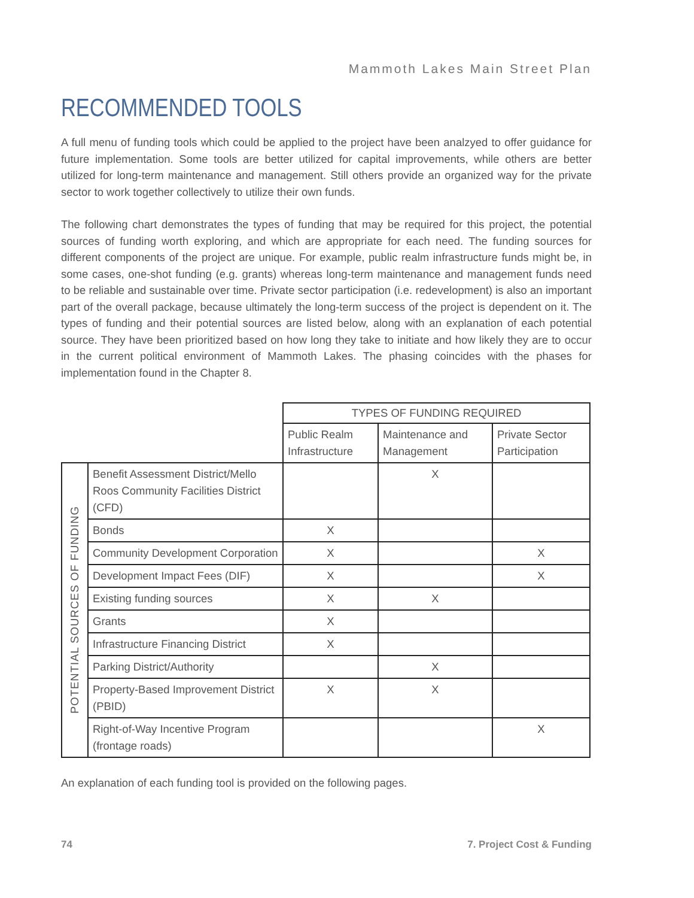Mammoth Lakes Main Street Plan
RECOMMENDED TOOLS
A full menu of funding tools which could be applied to the project have been analzyed to offer guidance for future implementation. Some tools are better utilized for capital improvements, while others are better utilized for long-term maintenance and management. Still others provide an organized way for the private sector to work together collectively to utilize their own funds.
The following chart demonstrates the types of funding that may be required for this project, the potential sources of funding worth exploring, and which are appropriate for each need. The funding sources for different components of the project are unique. For example, public realm infrastructure funds might be, in some cases, one-shot funding (e.g. grants) whereas long-term maintenance and management funds need to be reliable and sustainable over time. Private sector participation (i.e. redevelopment) is also an important part of the overall package, because ultimately the long-term success of the project is dependent on it. The types of funding and their potential sources are listed below, along with an explanation of each potential source. They have been prioritized based on how long they take to initiate and how likely they are to occur in the current political environment of Mammoth Lakes. The phasing coincides with the phases for implementation found in the Chapter 8.
| | | TYPES OF FUNDING REQUIRED | | |
| | | Public Realm Infrastructure | Maintenance and Management | Private Sector Participation |
| POTENTIAL SOURCES OF FUNDING | Benefit Assessment District/Mello Roos Community Facilities District (CFD) | | X | |
| | Bonds | X | | |
| | Community Development Corporation | X | | X |
| | Development Impact Fees (DIF) | X | | X |
| | Existing funding sources | X | X | |
| | Grants | X | | |
| | Infrastructure Financing District | X | | |
| | Parking District/Authority | | X | |
| | Property-Based Improvement District (PBID) | X | X | |
| | Right-of-Way Incentive Program (frontage roads) | | | X |
An explanation of each funding tool is provided on the following pages.
74 7. Project Cost & Funding